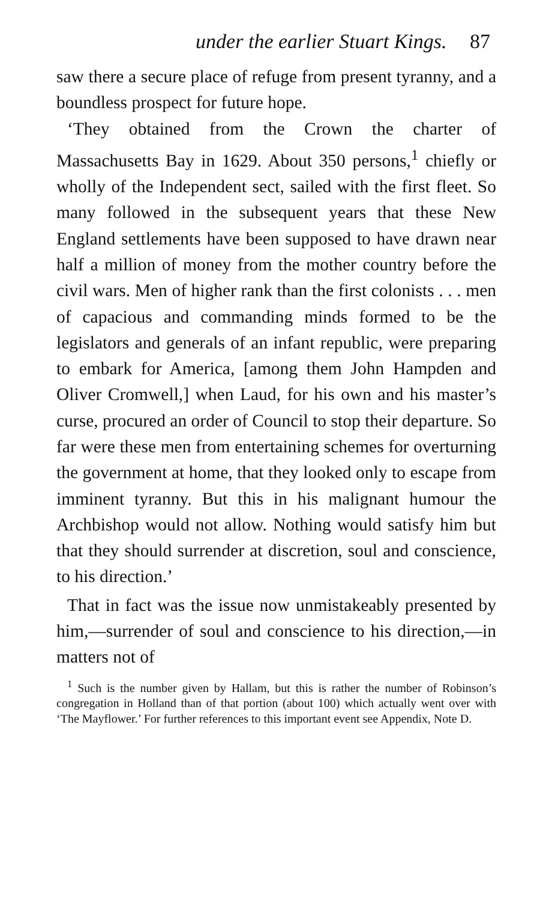under the earlier Stuart Kings. 87
saw there a secure place of refuge from present tyranny, and a boundless prospect for future hope.
‘They obtained from the Crown the charter of Massachusetts Bay in 1629. About 350 persons,<sup>1</sup> chiefly or wholly of the Independent sect, sailed with the first fleet. So many followed in the subsequent years that these New England settlements have been supposed to have drawn near half a million of money from the mother country before the civil wars. Men of higher rank than the first colonists . . . men of capacious and commanding minds formed to be the legislators and generals of an infant republic, were preparing to embark for America, [among them John Hampden and Oliver Cromwell,] when Laud, for his own and his master’s curse, procured an order of Council to stop their departure. So far were these men from entertaining schemes for overturning the government at home, that they looked only to escape from imminent tyranny. But this in his malignant humour the Archbishop would not allow. Nothing would satisfy him but that they should surrender at discretion, soul and conscience, to his direction.’
That in fact was the issue now unmistakeably presented by him,—surrender of soul and conscience to his direction,—in matters not of
<sup>1</sup> Such is the number given by Hallam, but this is rather the number of Robinson’s congregation in Holland than of that portion (about 100) which actually went over with ‘The Mayflower.’ For further references to this important event see Appendix, Note D.